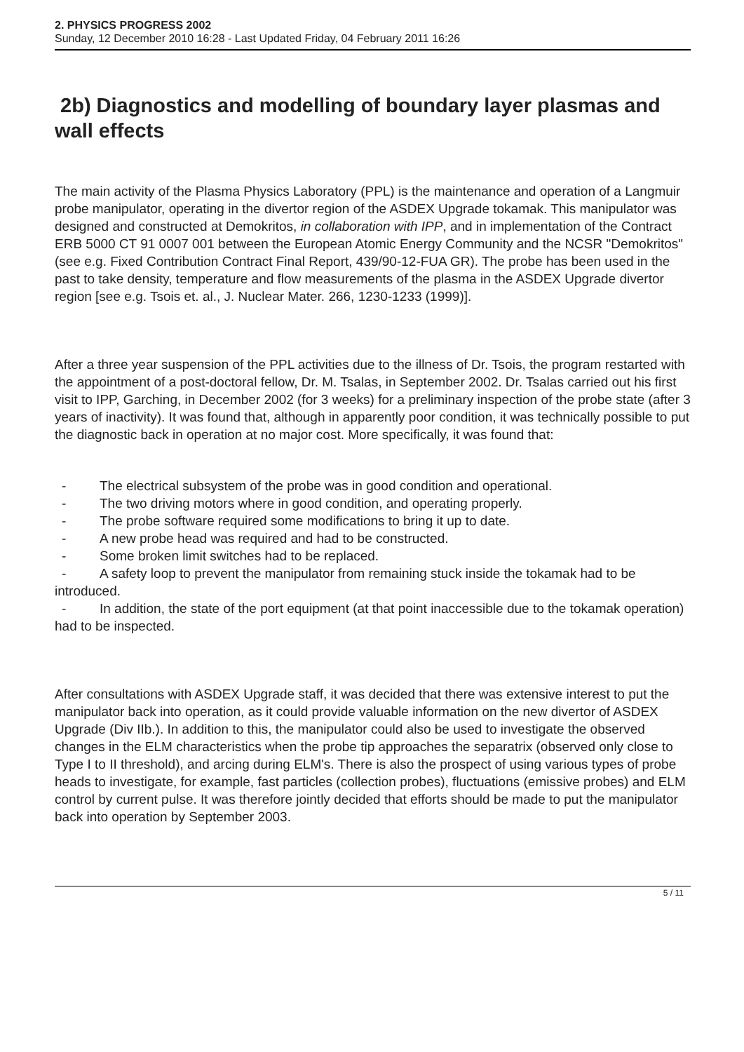2. PHYSICS PROGRESS 2002
Sunday, 12 December 2010 16:28 - Last Updated Friday, 04 February 2011 16:26
2b) Diagnostics and modelling of boundary layer plasmas and wall effects
The main activity of the Plasma Physics Laboratory (PPL) is the maintenance and operation of a Langmuir probe manipulator, operating in the divertor region of the ASDEX Upgrade tokamak. This manipulator was designed and constructed at Demokritos, in collaboration with IPP, and in implementation of the Contract ERB 5000 CT 91 0007 001 between the European Atomic Energy Community and the NCSR "Demokritos" (see e.g. Fixed Contribution Contract Final Report, 439/90-12-FUA GR). The probe has been used in the past to take density, temperature and flow measurements of the plasma in the ASDEX Upgrade divertor region [see e.g. Tsois et. al., J. Nuclear Mater. 266, 1230-1233 (1999)].
After a three year suspension of the PPL activities due to the illness of Dr. Tsois, the program restarted with the appointment of a post-doctoral fellow, Dr. M. Tsalas, in September 2002. Dr. Tsalas carried out his first visit to IPP, Garching, in December 2002 (for 3 weeks) for a preliminary inspection of the probe state (after 3 years of inactivity). It was found that, although in apparently poor condition, it was technically possible to put the diagnostic back in operation at no major cost. More specifically, it was found that:
- The electrical subsystem of the probe was in good condition and operational.
- The two driving motors where in good condition, and operating properly.
- The probe software required some modifications to bring it up to date.
- A new probe head was required and had to be constructed.
- Some broken limit switches had to be replaced.
- A safety loop to prevent the manipulator from remaining stuck inside the tokamak had to be introduced.
- In addition, the state of the port equipment (at that point inaccessible due to the tokamak operation) had to be inspected.
After consultations with ASDEX Upgrade staff, it was decided that there was extensive interest to put the manipulator back into operation, as it could provide valuable information on the new divertor of ASDEX Upgrade (Div IIb.). In addition to this, the manipulator could also be used to investigate the observed changes in the ELM characteristics when the probe tip approaches the separatrix (observed only close to Type I to II threshold), and arcing during ELM's. There is also the prospect of using various types of probe heads to investigate, for example, fast particles (collection probes), fluctuations (emissive probes) and ELM control by current pulse. It was therefore jointly decided that efforts should be made to put the manipulator back into operation by September 2003.
5 / 11